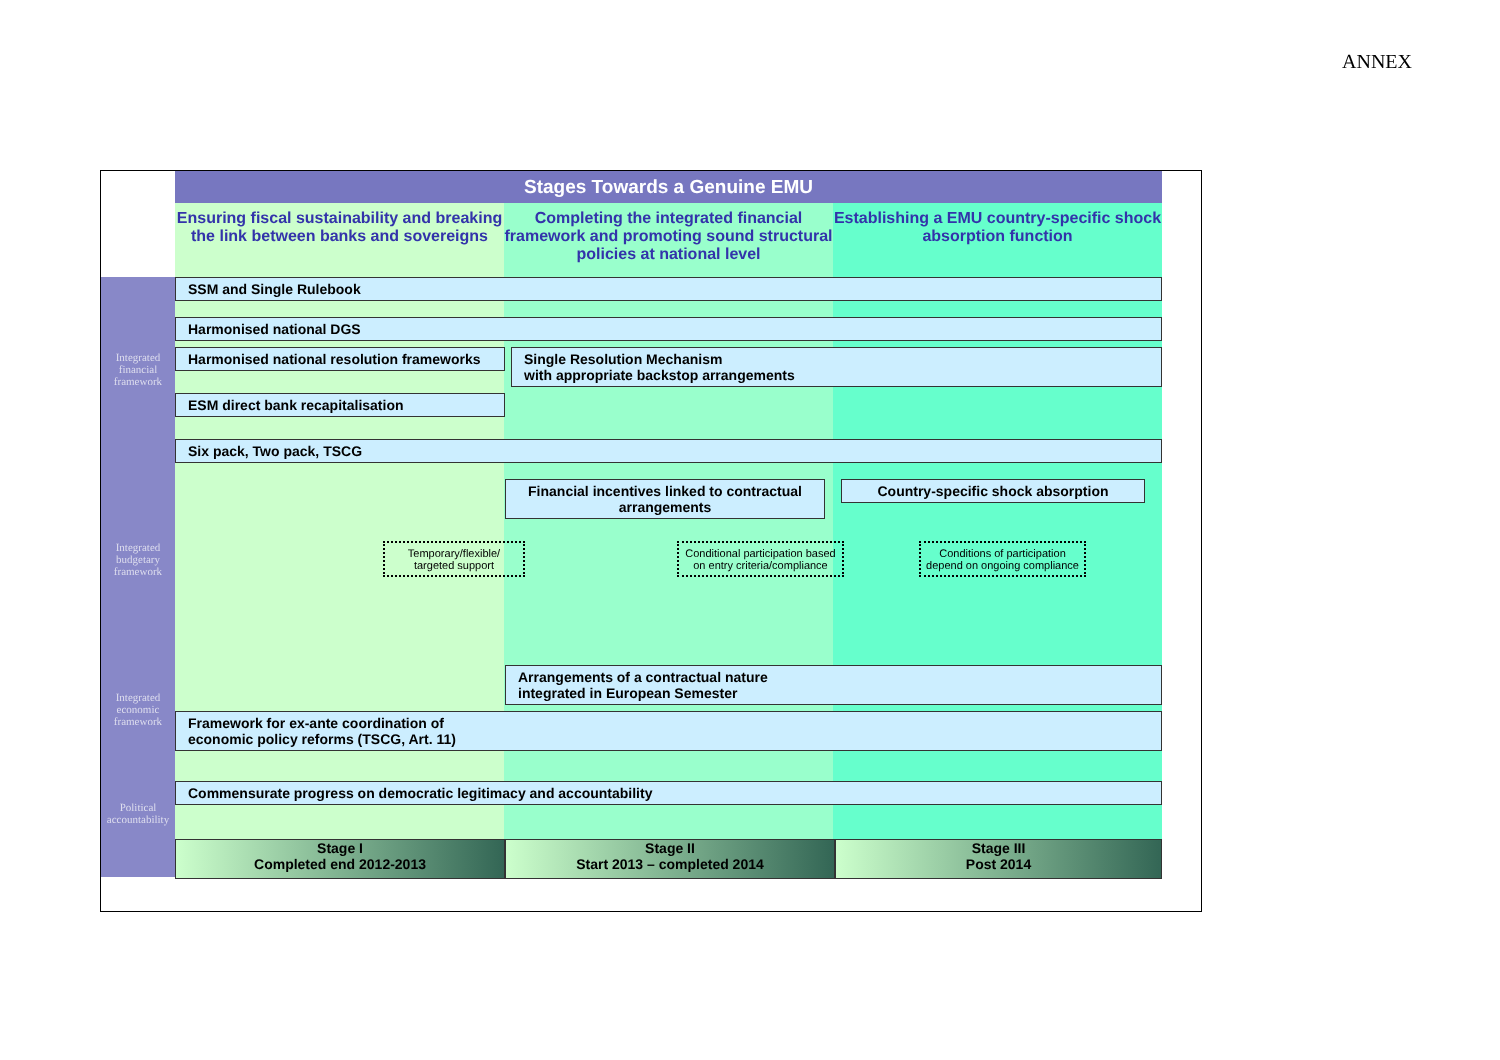ANNEX
Integrated financial framework
Integrated budgetary framework
Integrated economic framework
Political accountability
Stages Towards a Genuine EMU
Ensuring fiscal sustainability and breaking the link between banks and sovereigns
Completing the integrated financial framework and promoting sound structural policies at national level
Establishing a EMU country-specific shock absorption function
SSM and Single Rulebook
Harmonised national DGS
Harmonised national resolution frameworks
Single Resolution Mechanism
with appropriate backstop arrangements
ESM direct bank recapitalisation
Six pack, Two pack, TSCG
Financial incentives linked to contractual arrangements
Country-specific shock absorption
Temporary/flexible/ targeted support
Conditional participation based on entry criteria/compliance
Conditions of participation depend on ongoing compliance
Arrangements of a contractual nature
integrated in European Semester
Framework for ex-ante coordination of
economic policy reforms (TSCG, Art. 11)
Commensurate progress on democratic legitimacy and accountability
Stage I
Completed end 2012-2013
Stage II
Start 2013 – completed 2014
Stage III
Post 2014